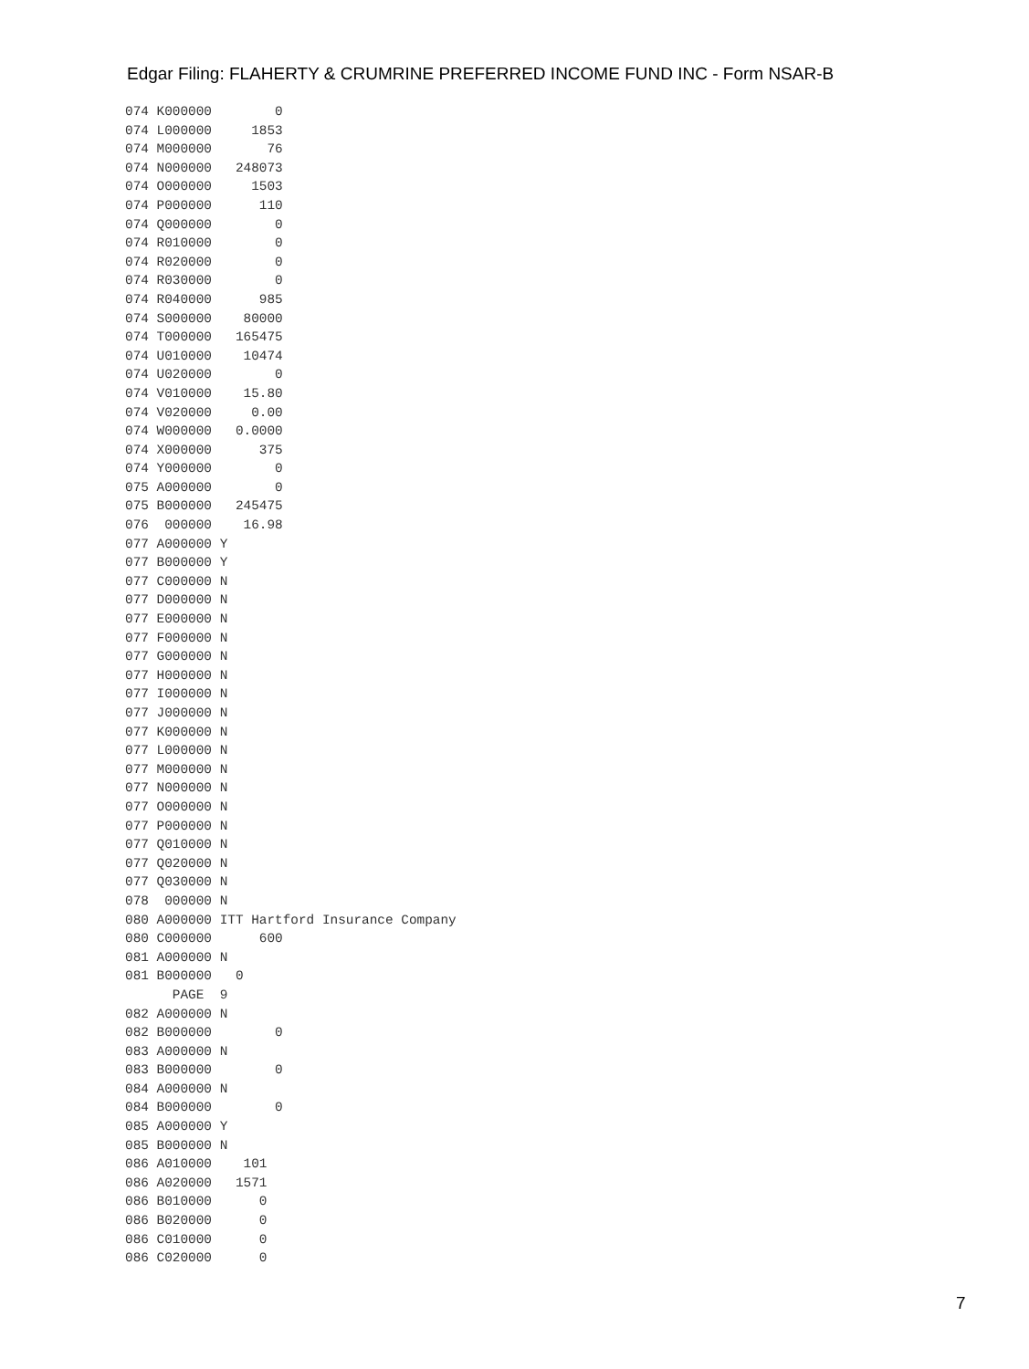Edgar Filing: FLAHERTY & CRUMRINE PREFERRED INCOME FUND INC - Form NSAR-B
074 K000000        0
074 L000000     1853
074 M000000       76
074 N000000   248073
074 O000000     1503
074 P000000      110
074 Q000000        0
074 R010000        0
074 R020000        0
074 R030000        0
074 R040000      985
074 S000000    80000
074 T000000   165475
074 U010000    10474
074 U020000        0
074 V010000    15.80
074 V020000     0.00
074 W000000   0.0000
074 X000000      375
074 Y000000        0
075 A000000        0
075 B000000   245475
076  000000    16.98
077 A000000 Y
077 B000000 Y
077 C000000 N
077 D000000 N
077 E000000 N
077 F000000 N
077 G000000 N
077 H000000 N
077 I000000 N
077 J000000 N
077 K000000 N
077 L000000 N
077 M000000 N
077 N000000 N
077 O000000 N
077 P000000 N
077 Q010000 N
077 Q020000 N
077 Q030000 N
078  000000 N
080 A000000 ITT Hartford Insurance Company
080 C000000      600
081 A000000 N
081 B000000   0
      PAGE  9
082 A000000 N
082 B000000        0
083 A000000 N
083 B000000        0
084 A000000 N
084 B000000        0
085 A000000 Y
085 B000000 N
086 A010000    101
086 A020000   1571
086 B010000      0
086 B020000      0
086 C010000      0
086 C020000      0
7